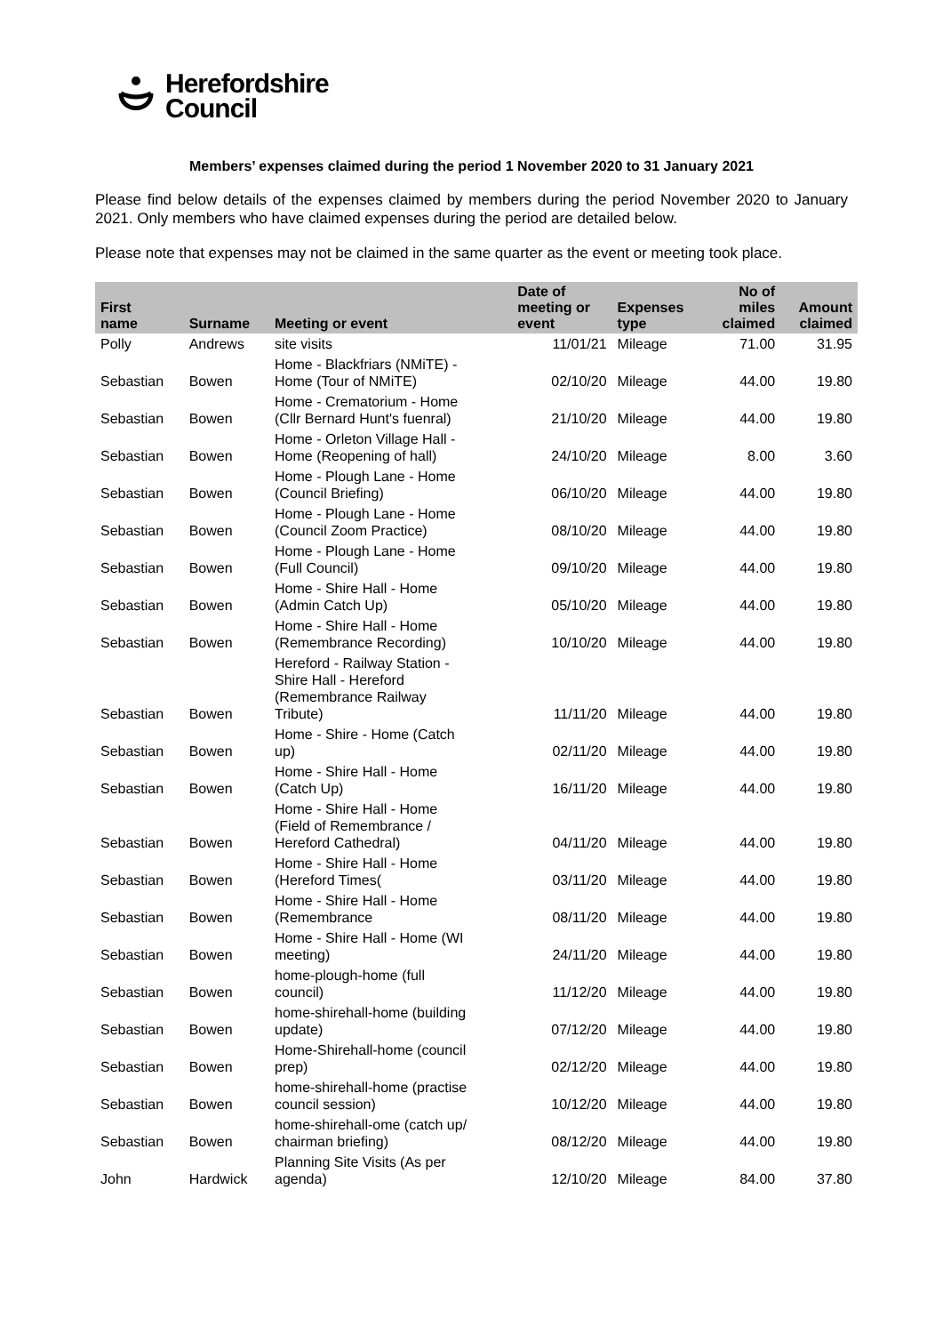Herefordshire
Council
Members’ expenses claimed during the period 1 November 2020 to 31 January 2021
Please find below details of the expenses claimed by members during the period November 2020 to January 2021. Only members who have claimed expenses during the period are detailed below.
Please note that expenses may not be claimed in the same quarter as the event or meeting took place.
| First name | Surname | Meeting or event | Date of meeting or event | Expenses type | No of miles claimed | Amount claimed |
| --- | --- | --- | --- | --- | --- | --- |
| Polly | Andrews | site visits | 11/01/21 | Mileage | 71.00 | 31.95 |
| Sebastian | Bowen | Home - Blackfriars (NMiTE) - Home (Tour of NMiTE) | 02/10/20 | Mileage | 44.00 | 19.80 |
| Sebastian | Bowen | Home - Crematorium - Home (Cllr Bernard Hunt's fuenral) | 21/10/20 | Mileage | 44.00 | 19.80 |
| Sebastian | Bowen | Home - Orleton Village Hall - Home (Reopening of hall) | 24/10/20 | Mileage | 8.00 | 3.60 |
| Sebastian | Bowen | Home - Plough Lane - Home (Council Briefing) | 06/10/20 | Mileage | 44.00 | 19.80 |
| Sebastian | Bowen | Home - Plough Lane - Home (Council Zoom Practice) | 08/10/20 | Mileage | 44.00 | 19.80 |
| Sebastian | Bowen | Home - Plough Lane - Home (Full Council) | 09/10/20 | Mileage | 44.00 | 19.80 |
| Sebastian | Bowen | Home - Shire Hall - Home (Admin Catch Up) | 05/10/20 | Mileage | 44.00 | 19.80 |
| Sebastian | Bowen | Home - Shire Hall - Home (Remembrance Recording) | 10/10/20 | Mileage | 44.00 | 19.80 |
| Sebastian | Bowen | Hereford - Railway Station - Shire Hall - Hereford (Remembrance Railway Tribute) | 11/11/20 | Mileage | 44.00 | 19.80 |
| Sebastian | Bowen | Home - Shire - Home (Catch up) | 02/11/20 | Mileage | 44.00 | 19.80 |
| Sebastian | Bowen | Home - Shire Hall - Home (Catch Up) | 16/11/20 | Mileage | 44.00 | 19.80 |
| Sebastian | Bowen | Home - Shire Hall - Home (Field of Remembrance / Hereford Cathedral) | 04/11/20 | Mileage | 44.00 | 19.80 |
| Sebastian | Bowen | Home - Shire Hall - Home (Hereford Times( | 03/11/20 | Mileage | 44.00 | 19.80 |
| Sebastian | Bowen | Home - Shire Hall - Home (Remembrance | 08/11/20 | Mileage | 44.00 | 19.80 |
| Sebastian | Bowen | Home - Shire Hall - Home (WI meeting) | 24/11/20 | Mileage | 44.00 | 19.80 |
| Sebastian | Bowen | home-plough-home (full council) | 11/12/20 | Mileage | 44.00 | 19.80 |
| Sebastian | Bowen | home-shirehall-home (building update) | 07/12/20 | Mileage | 44.00 | 19.80 |
| Sebastian | Bowen | Home-Shirehall-home (council prep) | 02/12/20 | Mileage | 44.00 | 19.80 |
| Sebastian | Bowen | home-shirehall-home (practise council session) | 10/12/20 | Mileage | 44.00 | 19.80 |
| Sebastian | Bowen | home-shirehall-ome (catch up/ chairman briefing) | 08/12/20 | Mileage | 44.00 | 19.80 |
| John | Hardwick | Planning Site Visits (As per agenda) | 12/10/20 | Mileage | 84.00 | 37.80 |